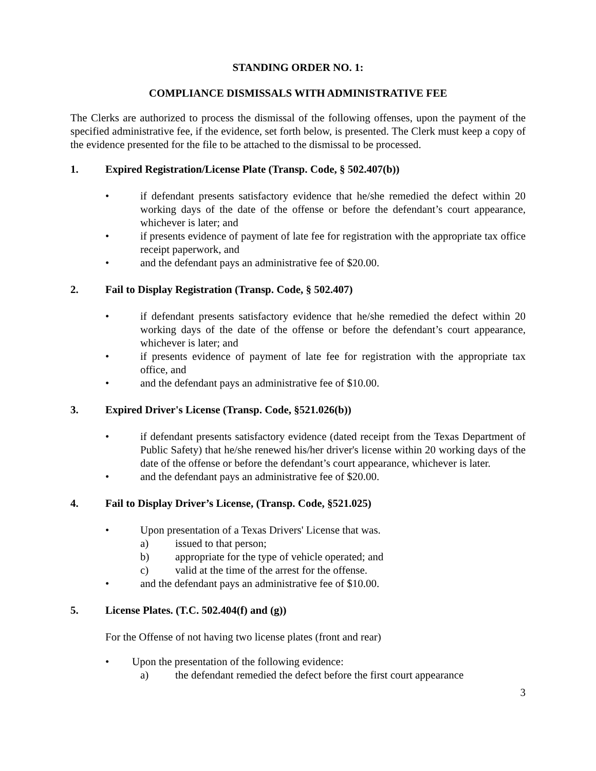STANDING ORDER NO. 1:
COMPLIANCE DISMISSALS WITH ADMINISTRATIVE FEE
The Clerks are authorized to process the dismissal of the following offenses, upon the payment of the specified administrative fee, if the evidence, set forth below, is presented. The Clerk must keep a copy of the evidence presented for the file to be attached to the dismissal to be processed.
1. Expired Registration/License Plate (Transp. Code, § 502.407(b))
• if defendant presents satisfactory evidence that he/she remedied the defect within 20 working days of the date of the offense or before the defendant’s court appearance, whichever is later; and
• if presents evidence of payment of late fee for registration with the appropriate tax office receipt paperwork, and
• and the defendant pays an administrative fee of $20.00.
2. Fail to Display Registration (Transp. Code, § 502.407)
• if defendant presents satisfactory evidence that he/she remedied the defect within 20 working days of the date of the offense or before the defendant’s court appearance, whichever is later; and
• if presents evidence of payment of late fee for registration with the appropriate tax office, and
• and the defendant pays an administrative fee of $10.00.
3. Expired Driver's License (Transp. Code, §521.026(b))
• if defendant presents satisfactory evidence (dated receipt from the Texas Department of Public Safety) that he/she renewed his/her driver's license within 20 working days of the date of the offense or before the defendant’s court appearance, whichever is later.
• and the defendant pays an administrative fee of $20.00.
4. Fail to Display Driver’s License, (Transp. Code, §521.025)
• Upon presentation of a Texas Drivers' License that was.
a) issued to that person;
b) appropriate for the type of vehicle operated; and
c) valid at the time of the arrest for the offense.
• and the defendant pays an administrative fee of $10.00.
5. License Plates. (T.C. 502.404(f) and (g))
For the Offense of not having two license plates (front and rear)
• Upon the presentation of the following evidence:
a) the defendant remedied the defect before the first court appearance
3